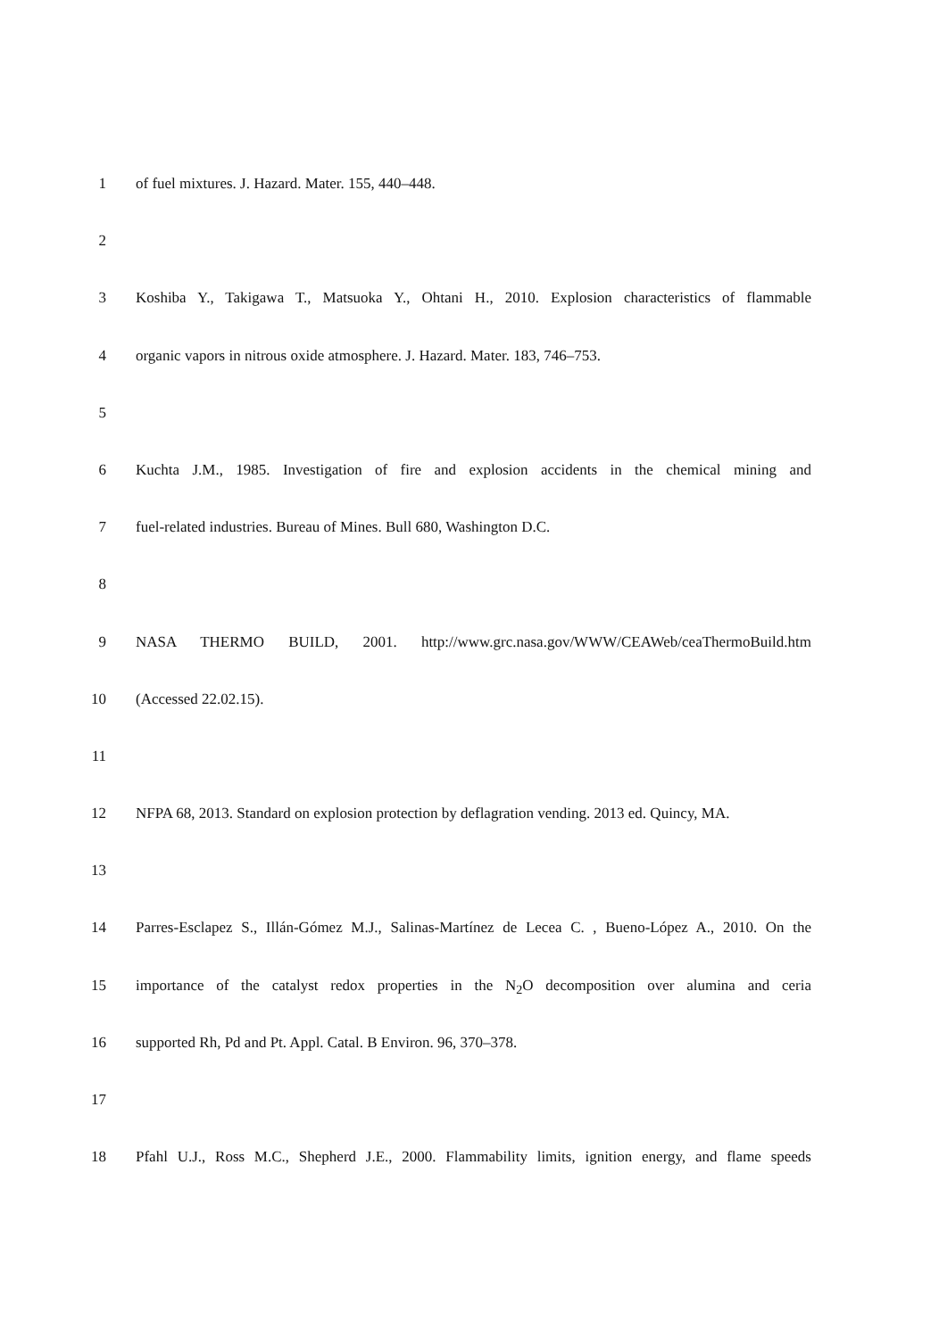1 of fuel mixtures. J. Hazard. Mater. 155, 440–448.
2
3 Koshiba Y., Takigawa T., Matsuoka Y., Ohtani H., 2010. Explosion characteristics of flammable
4 organic vapors in nitrous oxide atmosphere. J. Hazard. Mater. 183, 746–753.
5
6 Kuchta J.M., 1985. Investigation of fire and explosion accidents in the chemical mining and
7 fuel-related industries. Bureau of Mines. Bull 680, Washington D.C.
8
9 NASA THERMO BUILD, 2001. http://www.grc.nasa.gov/WWW/CEAWeb/ceaThermoBuild.htm
10 (Accessed 22.02.15).
11
12 NFPA 68, 2013. Standard on explosion protection by deflagration vending. 2013 ed. Quincy, MA.
13
14 Parres-Esclapez S., Illán-Gómez M.J., Salinas-Martínez de Lecea C. , Bueno-López A., 2010. On the
15 importance of the catalyst redox properties in the N<sub>2</sub>O decomposition over alumina and ceria
16 supported Rh, Pd and Pt. Appl. Catal. B Environ. 96, 370–378.
17
18 Pfahl U.J., Ross M.C., Shepherd J.E., 2000. Flammability limits, ignition energy, and flame speeds